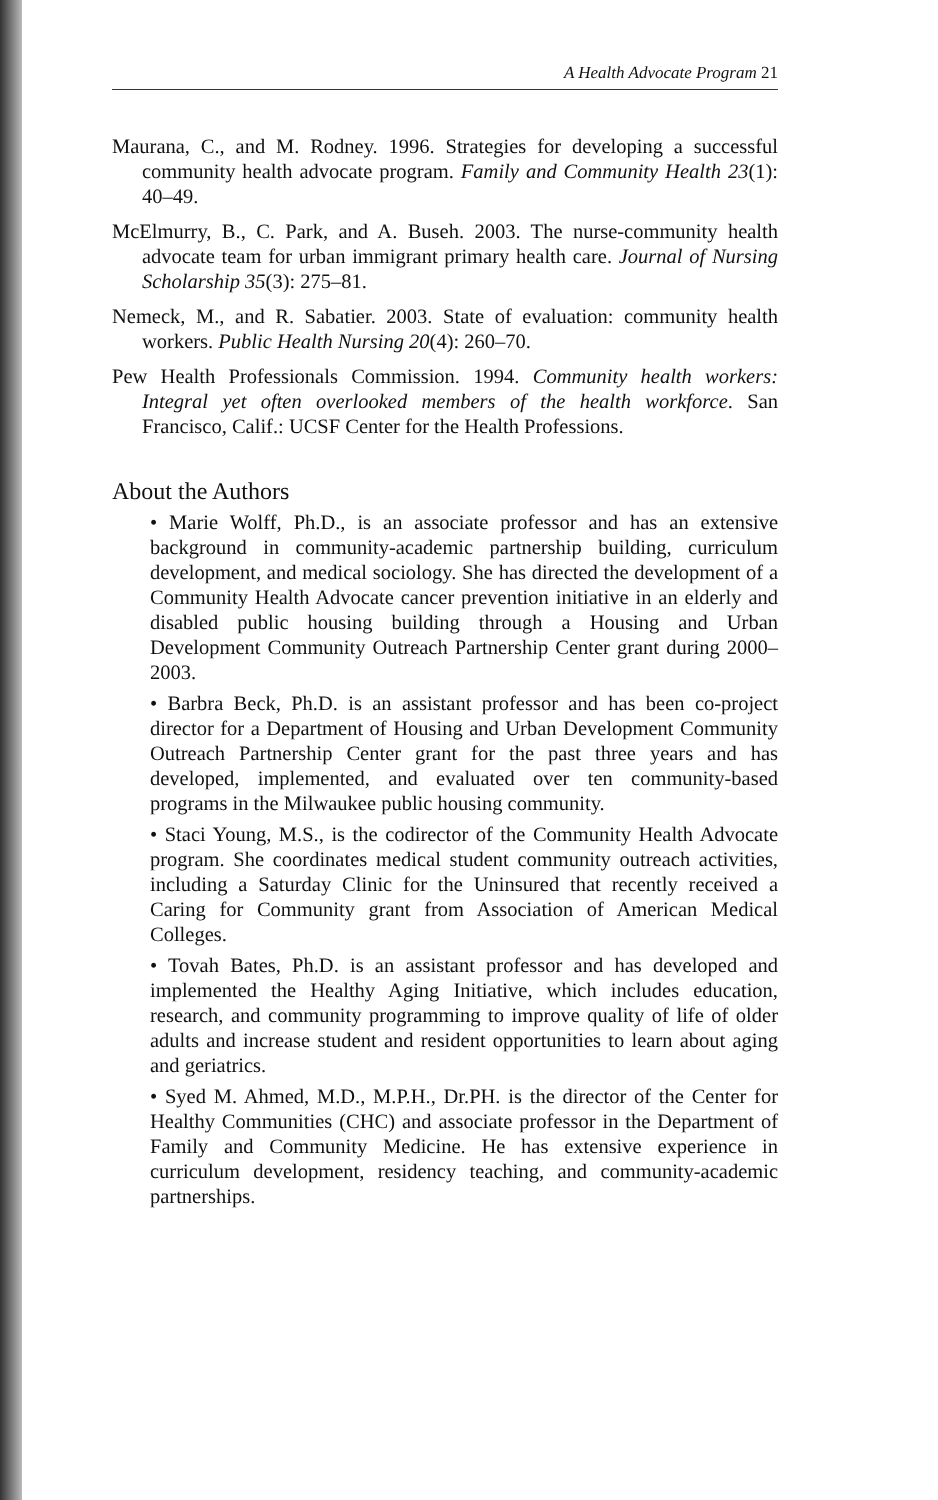A Health Advocate Program 21
Maurana, C., and M. Rodney. 1996. Strategies for developing a successful community health advocate program. Family and Community Health 23(1): 40–49.
McElmurry, B., C. Park, and A. Buseh. 2003. The nurse-community health advocate team for urban immigrant primary health care. Journal of Nursing Scholarship 35(3): 275–81.
Nemeck, M., and R. Sabatier. 2003. State of evaluation: community health workers. Public Health Nursing 20(4): 260–70.
Pew Health Professionals Commission. 1994. Community health workers: Integral yet often overlooked members of the health workforce. San Francisco, Calif.: UCSF Center for the Health Professions.
About the Authors
• Marie Wolff, Ph.D., is an associate professor and has an extensive background in community-academic partnership building, curriculum development, and medical sociology. She has directed the development of a Community Health Advocate cancer prevention initiative in an elderly and disabled public housing building through a Housing and Urban Development Community Outreach Partnership Center grant during 2000–2003.
• Barbra Beck, Ph.D. is an assistant professor and has been co-project director for a Department of Housing and Urban Development Community Outreach Partnership Center grant for the past three years and has developed, implemented, and evaluated over ten community-based programs in the Milwaukee public housing community.
• Staci Young, M.S., is the codirector of the Community Health Advocate program. She coordinates medical student community outreach activities, including a Saturday Clinic for the Uninsured that recently received a Caring for Community grant from Association of American Medical Colleges.
• Tovah Bates, Ph.D. is an assistant professor and has developed and implemented the Healthy Aging Initiative, which includes education, research, and community programming to improve quality of life of older adults and increase student and resident opportunities to learn about aging and geriatrics.
• Syed M. Ahmed, M.D., M.P.H., Dr.PH. is the director of the Center for Healthy Communities (CHC) and associate professor in the Department of Family and Community Medicine. He has extensive experience in curriculum development, residency teaching, and community-academic partnerships.